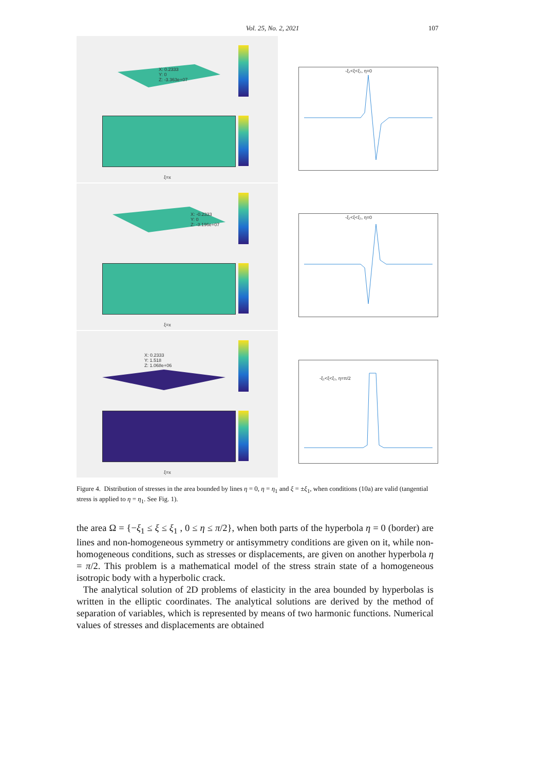Vol. 25, No. 2, 2021 107
X: 0.2333
Y: 0
Z: -3.363e+07
ξ=x
X: -0.2333
Y: 0
Z: -3.196e+07
ξ=x
X: 0.2333
Y: 1.518
Z: 1.068e+06
ξ=x
-ξ₁<ξ<ξ₁, η=0
-ξ₁<ξ<ξ₁, η=0
-ξ₁<ξ<ξ₁, η=π/2
Figure 4. Distribution of stresses in the area bounded by lines η = 0, η = η<sub>1</sub> and ξ = ±ξ<sub>1</sub>, when conditions (10a) are valid (tangential stress is applied to η = η<sub>1</sub>. See Fig. 1).
the area Ω = {−ξ<sub>1</sub> ≤ ξ ≤ ξ<sub>1</sub> , 0 ≤ η ≤ π/2}, when both parts of the hyperbola η = 0 (border) are lines and non-homogeneous symmetry or antisymmetry conditions are given on it, while non-homogeneous conditions, such as stresses or displacements, are given on another hyperbola η = π/2. This problem is a mathematical model of the stress strain state of a homogeneous isotropic body with a hyperbolic crack.
The analytical solution of 2D problems of elasticity in the area bounded by hyperbolas is written in the elliptic coordinates. The analytical solutions are derived by the method of separation of variables, which is represented by means of two harmonic functions. Numerical values of stresses and displacements are obtained